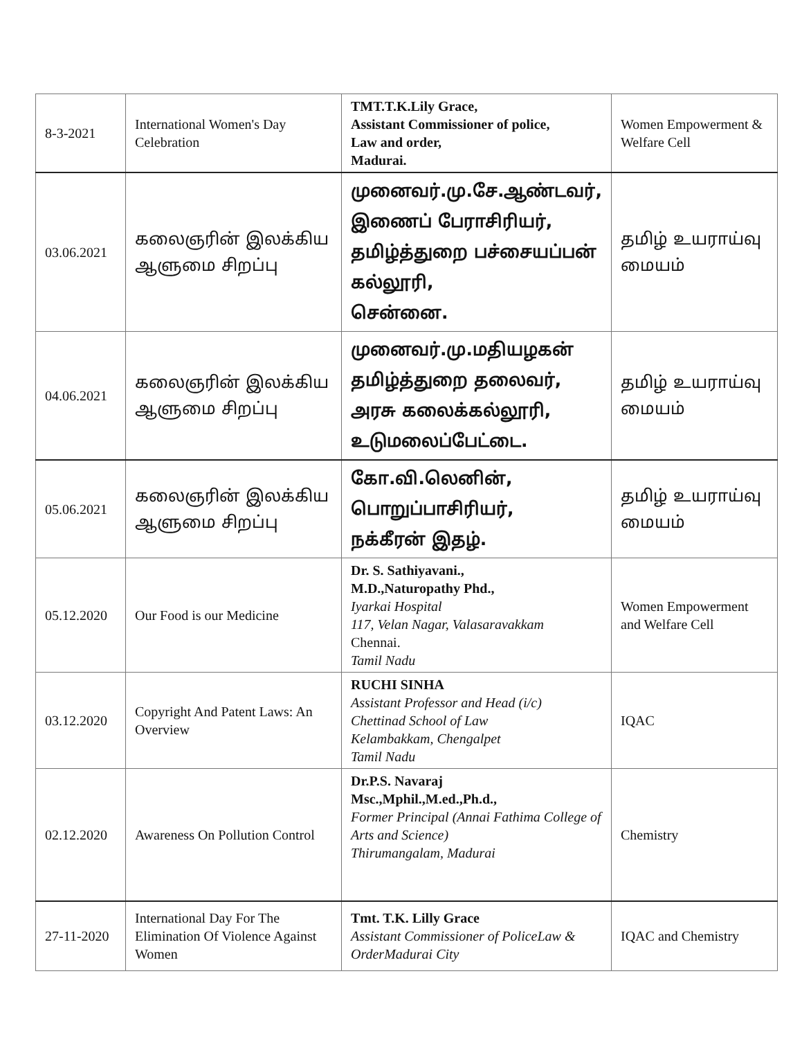| 8-3-2021 | International Women's Day Celebration | TMT.T.K.Lily Grace, Assistant Commissioner of police, Law and order, Madurai. | Women Empowerment & Welfare Cell |
| 03.06.2021 | கலைஞரின் இலக்கிய ஆளுமை சிறப்பு | முனைவர்.மு.சே.ஆண்டவர், இணைப் பேராசிரியர், தமிழ்த்துறை பச்சையப்பன் கல்லூரி, சென்னை. | தமிழ் உயராய்வு மையம் |
| 04.06.2021 | கலைஞரின் இலக்கிய ஆளுமை சிறப்பு | முனைவர்.மு.மதியழகன் தமிழ்த்துறை தலைவர், அரசு கலைக்கல்லூரி, உடுமலைப்பேட்டை. | தமிழ் உயராய்வு மையம் |
| 05.06.2021 | கலைஞரின் இலக்கிய ஆளுமை சிறப்பு | கோ.வி.லெனின், பொறுப்பாசிரியர், நக்கீரன் இதழ். | தமிழ் உயராய்வு மையம் |
| 05.12.2020 | Our Food is our Medicine | Dr. S. Sathiyavani., M.D.,Naturopathy Phd., Iyarkai Hospital 117, Velan Nagar, Valasaravakkam Chennai. Tamil Nadu | Women Empowerment and Welfare Cell |
| 03.12.2020 | Copyright And Patent Laws: An Overview | RUCHI SINHA Assistant Professor and Head (i/c) Chettinad School of Law Kelambakkam, Chengalpet Tamil Nadu | IQAC |
| 02.12.2020 | Awareness On Pollution Control | Dr.P.S. Navaraj Msc.,Mphil.,M.ed.,Ph.d., Former Principal (Annai Fathima College of Arts and Science) Thirumangalam, Madurai | Chemistry |
| 27-11-2020 | International Day For The Elimination Of Violence Against Women | Tmt. T.K. Lilly Grace Assistant Commissioner of PoliceLaw & OrderMadurai City | IQAC and Chemistry |